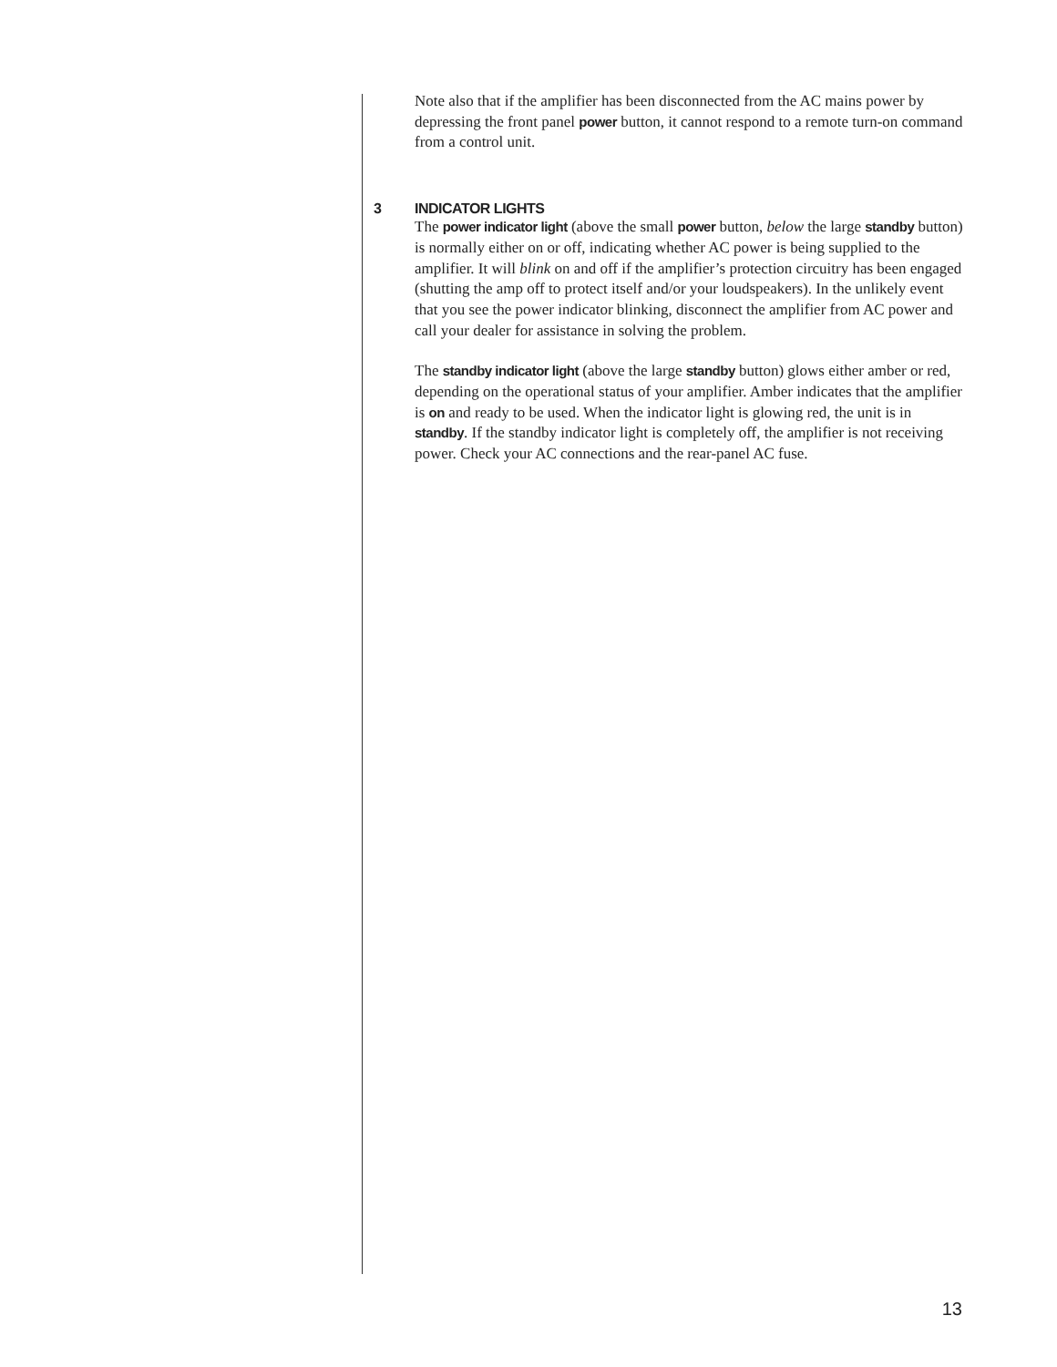Note also that if the amplifier has been disconnected from the AC mains power by depressing the front panel power button, it cannot respond to a remote turn-on command from a control unit.
3 INDICATOR LIGHTS
The power indicator light (above the small power button, below the large standby button) is normally either on or off, indicating whether AC power is being supplied to the amplifier. It will blink on and off if the amplifier’s protection circuitry has been engaged (shutting the amp off to protect itself and/or your loudspeakers). In the unlikely event that you see the power indicator blinking, disconnect the amplifier from AC power and call your dealer for assistance in solving the problem.
The standby indicator light (above the large standby button) glows either amber or red, depending on the operational status of your amplifier. Amber indicates that the amplifier is on and ready to be used. When the indicator light is glowing red, the unit is in standby. If the standby indicator light is completely off, the amplifier is not receiving power. Check your AC connections and the rear-panel AC fuse.
13